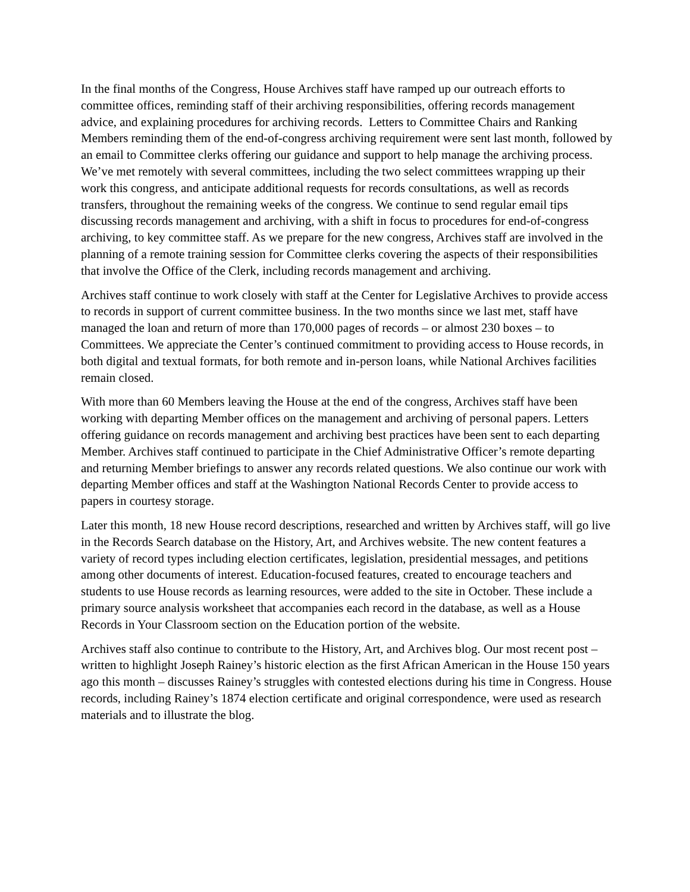In the final months of the Congress, House Archives staff have ramped up our outreach efforts to committee offices, reminding staff of their archiving responsibilities, offering records management advice, and explaining procedures for archiving records. Letters to Committee Chairs and Ranking Members reminding them of the end-of-congress archiving requirement were sent last month, followed by an email to Committee clerks offering our guidance and support to help manage the archiving process. We’ve met remotely with several committees, including the two select committees wrapping up their work this congress, and anticipate additional requests for records consultations, as well as records transfers, throughout the remaining weeks of the congress. We continue to send regular email tips discussing records management and archiving, with a shift in focus to procedures for end-of-congress archiving, to key committee staff. As we prepare for the new congress, Archives staff are involved in the planning of a remote training session for Committee clerks covering the aspects of their responsibilities that involve the Office of the Clerk, including records management and archiving.
Archives staff continue to work closely with staff at the Center for Legislative Archives to provide access to records in support of current committee business. In the two months since we last met, staff have managed the loan and return of more than 170,000 pages of records – or almost 230 boxes – to Committees. We appreciate the Center’s continued commitment to providing access to House records, in both digital and textual formats, for both remote and in-person loans, while National Archives facilities remain closed.
With more than 60 Members leaving the House at the end of the congress, Archives staff have been working with departing Member offices on the management and archiving of personal papers. Letters offering guidance on records management and archiving best practices have been sent to each departing Member. Archives staff continued to participate in the Chief Administrative Officer’s remote departing and returning Member briefings to answer any records related questions. We also continue our work with departing Member offices and staff at the Washington National Records Center to provide access to papers in courtesy storage.
Later this month, 18 new House record descriptions, researched and written by Archives staff, will go live in the Records Search database on the History, Art, and Archives website. The new content features a variety of record types including election certificates, legislation, presidential messages, and petitions among other documents of interest. Education-focused features, created to encourage teachers and students to use House records as learning resources, were added to the site in October. These include a primary source analysis worksheet that accompanies each record in the database, as well as a House Records in Your Classroom section on the Education portion of the website.
Archives staff also continue to contribute to the History, Art, and Archives blog. Our most recent post – written to highlight Joseph Rainey’s historic election as the first African American in the House 150 years ago this month – discusses Rainey’s struggles with contested elections during his time in Congress. House records, including Rainey’s 1874 election certificate and original correspondence, were used as research materials and to illustrate the blog.